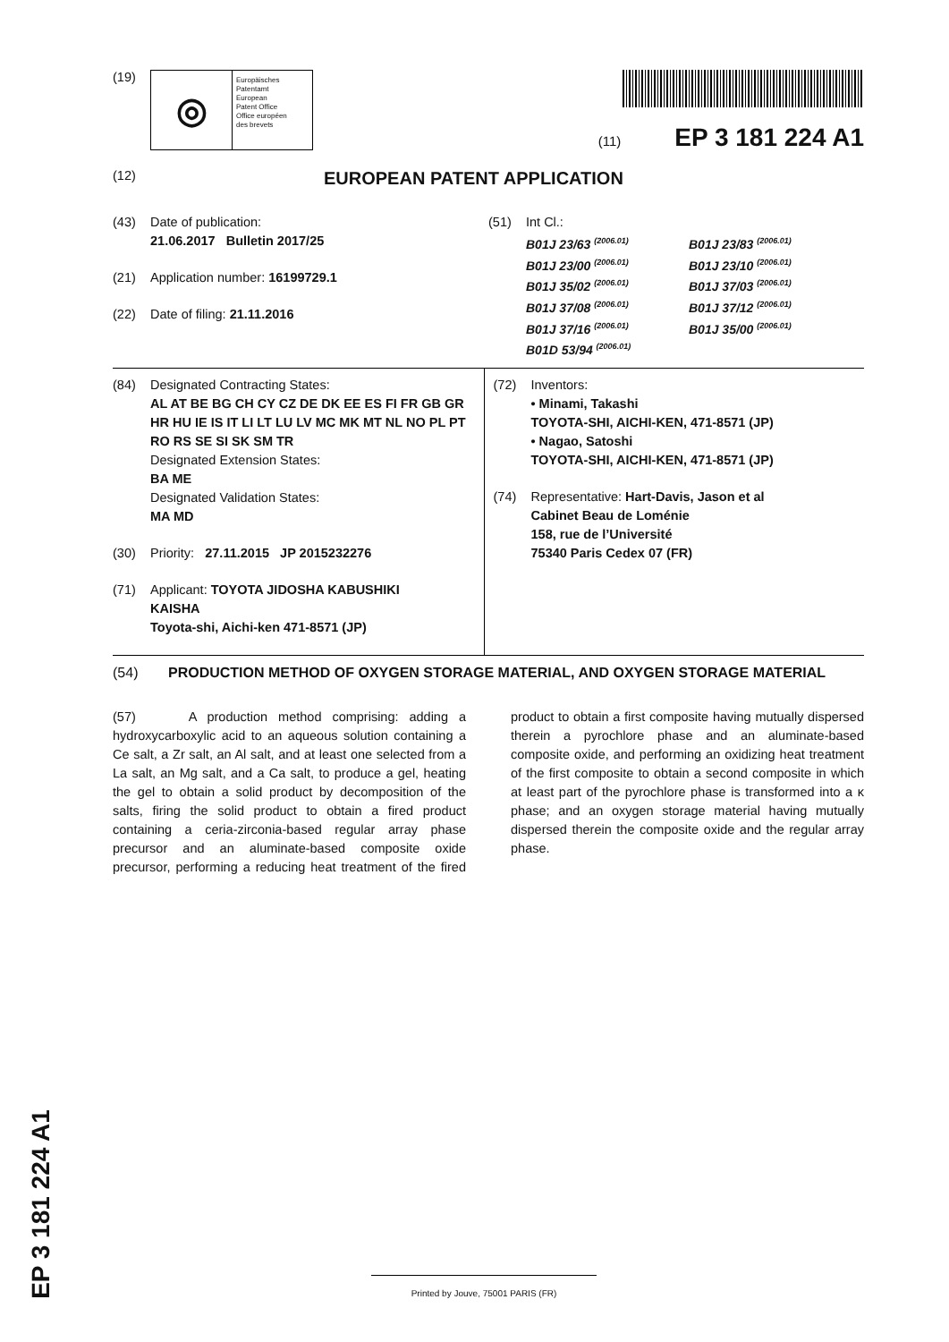(19)
◎
Europäisches
Patentamt
European
Patent Office
Office européen
des brevets
(11) EP 3 181 224 A1
(12) EUROPEAN PATENT APPLICATION
(43) Date of publication:
21.06.2017 Bulletin 2017/25
(21) Application number: 16199729.1
(22) Date of filing: 21.11.2016
(51) Int Cl.:
B01J 23/63 <sup>(2006.01)</sup> B01J 23/83 <sup>(2006.01)</sup> B01J 23/00 <sup>(2006.01)</sup> B01J 23/10 <sup>(2006.01)</sup> B01J 35/02 <sup>(2006.01)</sup> B01J 37/03 <sup>(2006.01)</sup> B01J 37/08 <sup>(2006.01)</sup> B01J 37/12 <sup>(2006.01)</sup> B01J 37/16 <sup>(2006.01)</sup> B01J 35/00 <sup>(2006.01)</sup> B01D 53/94 <sup>(2006.01)</sup>
(84) Designated Contracting States:
AL AT BE BG CH CY CZ DE DK EE ES FI FR GB GR HR HU IE IS IT LI LT LU LV MC MK MT NL NO PL PT RO RS SE SI SK SM TR
Designated Extension States:
BA ME
Designated Validation States:
MA MD
(30) Priority: 27.11.2015 JP 2015232276
(71) Applicant: TOYOTA JIDOSHA KABUSHIKI
KAISHA
Toyota-shi, Aichi-ken 471-8571 (JP)
(72) Inventors:
• Minami, Takashi
TOYOTA-SHI, AICHI-KEN, 471-8571 (JP)
• Nagao, Satoshi
TOYOTA-SHI, AICHI-KEN, 471-8571 (JP)
(74) Representative: Hart-Davis, Jason et al
Cabinet Beau de Loménie
158, rue de l’Université
75340 Paris Cedex 07 (FR)
(54) PRODUCTION METHOD OF OXYGEN STORAGE MATERIAL, AND OXYGEN STORAGE MATERIAL
(57) A production method comprising: adding a hydroxycarboxylic acid to an aqueous solution containing a Ce salt, a Zr salt, an Al salt, and at least one selected from a La salt, an Mg salt, and a Ca salt, to produce a gel, heating the gel to obtain a solid product by decomposition of the salts, firing the solid product to obtain a fired product containing a ceria-zirconia-based regular array phase precursor and an aluminate-based composite oxide precursor, performing a reducing heat treatment of the fired product to obtain a first composite having mutually dispersed therein a pyrochlore phase and an aluminate-based composite oxide, and performing an oxidizing heat treatment of the first composite to obtain a second composite in which at least part of the pyrochlore phase is transformed into a κ phase; and an oxygen storage material having mutually dispersed therein the composite oxide and the regular array phase.
EP 3 181 224 A1
Printed by Jouve, 75001 PARIS (FR)